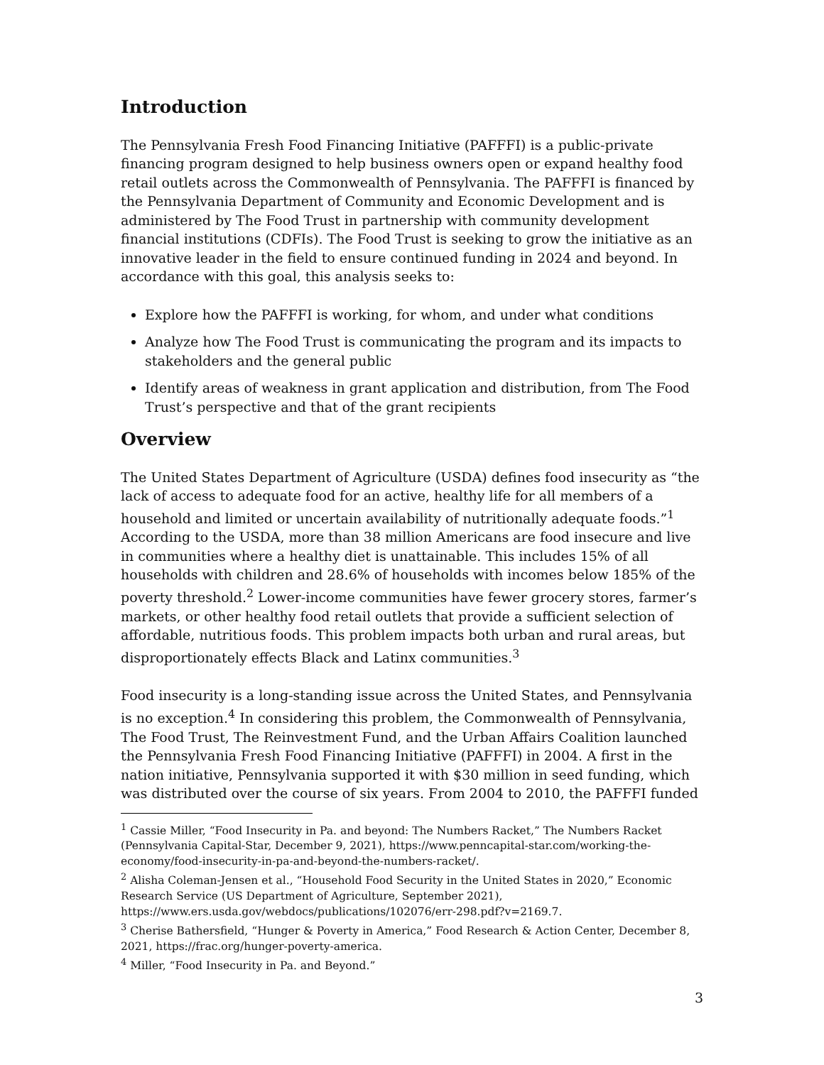Introduction
The Pennsylvania Fresh Food Financing Initiative (PAFFFI) is a public-private financing program designed to help business owners open or expand healthy food retail outlets across the Commonwealth of Pennsylvania. The PAFFFI is financed by the Pennsylvania Department of Community and Economic Development and is administered by The Food Trust in partnership with community development financial institutions (CDFIs). The Food Trust is seeking to grow the initiative as an innovative leader in the field to ensure continued funding in 2024 and beyond. In accordance with this goal, this analysis seeks to:
Explore how the PAFFFI is working, for whom, and under what conditions
Analyze how The Food Trust is communicating the program and its impacts to stakeholders and the general public
Identify areas of weakness in grant application and distribution, from The Food Trust’s perspective and that of the grant recipients
Overview
The United States Department of Agriculture (USDA) defines food insecurity as “the lack of access to adequate food for an active, healthy life for all members of a household and limited or uncertain availability of nutritionally adequate foods.”<sup>1</sup> According to the USDA, more than 38 million Americans are food insecure and live in communities where a healthy diet is unattainable. This includes 15% of all households with children and 28.6% of households with incomes below 185% of the poverty threshold.<sup>2</sup> Lower-income communities have fewer grocery stores, farmer’s markets, or other healthy food retail outlets that provide a sufficient selection of affordable, nutritious foods. This problem impacts both urban and rural areas, but disproportionately effects Black and Latinx communities.<sup>3</sup>
Food insecurity is a long-standing issue across the United States, and Pennsylvania is no exception.<sup>4</sup> In considering this problem, the Commonwealth of Pennsylvania, The Food Trust, The Reinvestment Fund, and the Urban Affairs Coalition launched the Pennsylvania Fresh Food Financing Initiative (PAFFFI) in 2004. A first in the nation initiative, Pennsylvania supported it with $30 million in seed funding, which was distributed over the course of six years. From 2004 to 2010, the PAFFFI funded
<sup>1</sup> Cassie Miller, “Food Insecurity in Pa. and beyond: The Numbers Racket,” The Numbers Racket (Pennsylvania Capital-Star, December 9, 2021), https://www.penncapital-star.com/working-the-economy/food-insecurity-in-pa-and-beyond-the-numbers-racket/.
<sup>2</sup> Alisha Coleman-Jensen et al., “Household Food Security in the United States in 2020,” Economic Research Service (US Department of Agriculture, September 2021), https://www.ers.usda.gov/webdocs/publications/102076/err-298.pdf?v=2169.7.
<sup>3</sup> Cherise Bathersfield, “Hunger & Poverty in America,” Food Research & Action Center, December 8, 2021, https://frac.org/hunger-poverty-america.
<sup>4</sup> Miller, “Food Insecurity in Pa. and Beyond.”
3